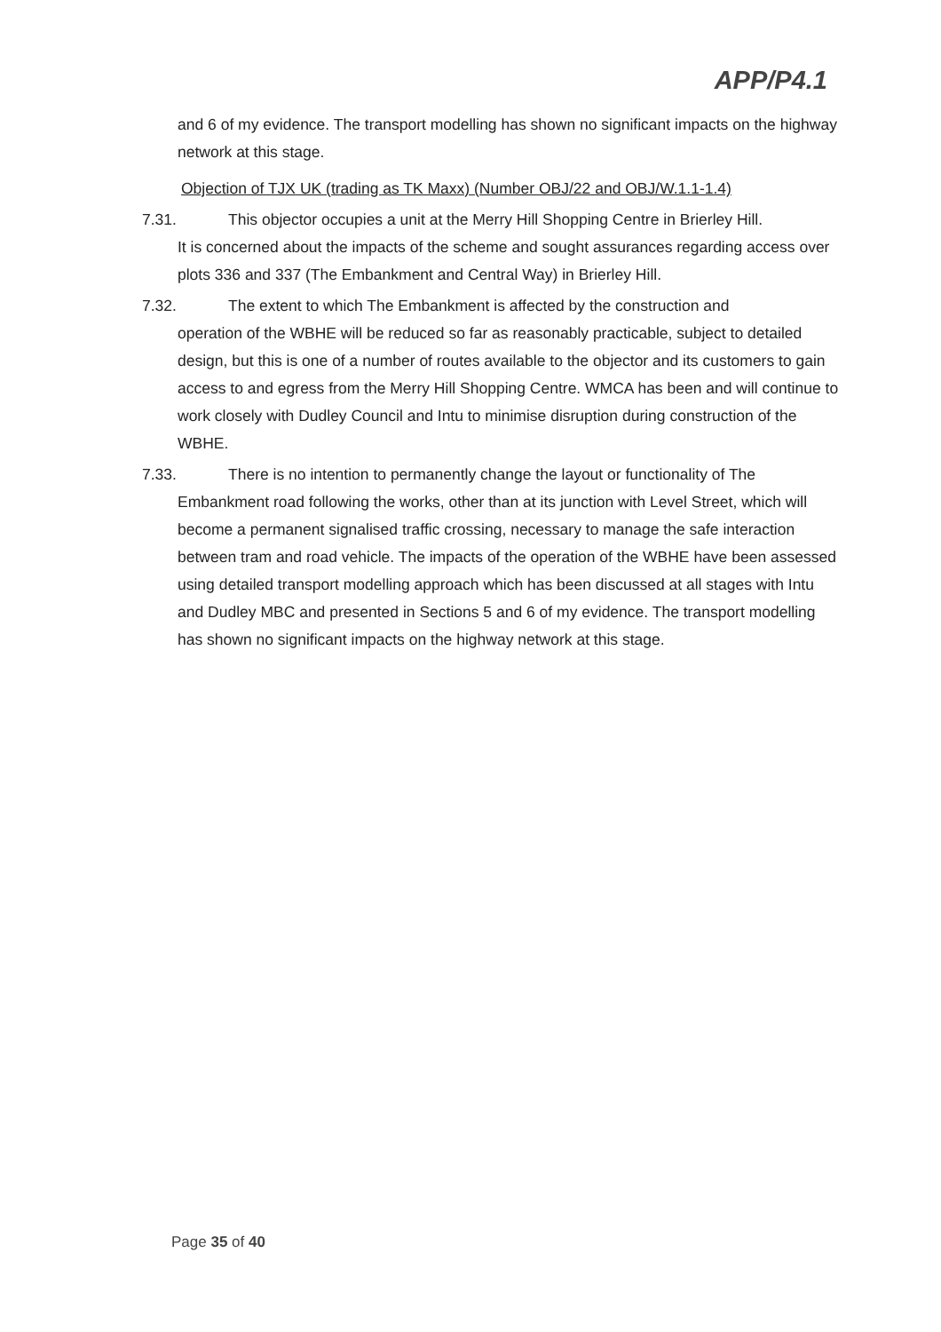APP/P4.1
and 6 of my evidence. The transport modelling has shown no significant impacts on the highway network at this stage.
Objection of TJX UK (trading as TK Maxx) (Number OBJ/22 and OBJ/W.1.1-1.4)
7.31. This objector occupies a unit at the Merry Hill Shopping Centre in Brierley Hill.
It is concerned about the impacts of the scheme and sought assurances regarding access over plots 336 and 337 (The Embankment and Central Way) in Brierley Hill.
7.32. The extent to which The Embankment is affected by the construction and
operation of the WBHE will be reduced so far as reasonably practicable, subject to detailed design, but this is one of a number of routes available to the objector and its customers to gain access to and egress from the Merry Hill Shopping Centre. WMCA has been and will continue to work closely with Dudley Council and Intu to minimise disruption during construction of the WBHE.
7.33. There is no intention to permanently change the layout or functionality of The
Embankment road following the works, other than at its junction with Level Street, which will become a permanent signalised traffic crossing, necessary to manage the safe interaction between tram and road vehicle. The impacts of the operation of the WBHE have been assessed using detailed transport modelling approach which has been discussed at all stages with Intu and Dudley MBC and presented in Sections 5 and 6 of my evidence. The transport modelling has shown no significant impacts on the highway network at this stage.
Page 35 of 40